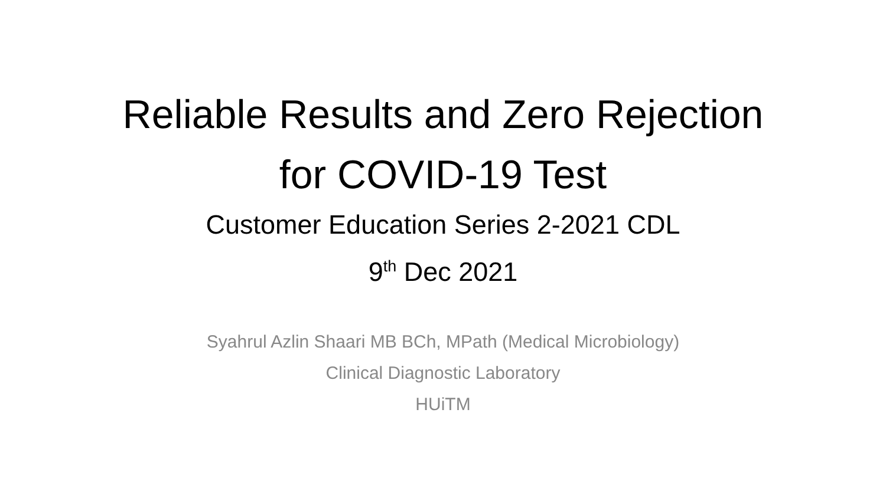Reliable Results and Zero Rejection
for COVID-19 Test
Customer Education Series 2-2021 CDL
9<sup>th</sup> Dec 2021
Syahrul Azlin Shaari MB BCh, MPath (Medical Microbiology)
Clinical Diagnostic Laboratory
HUiTM